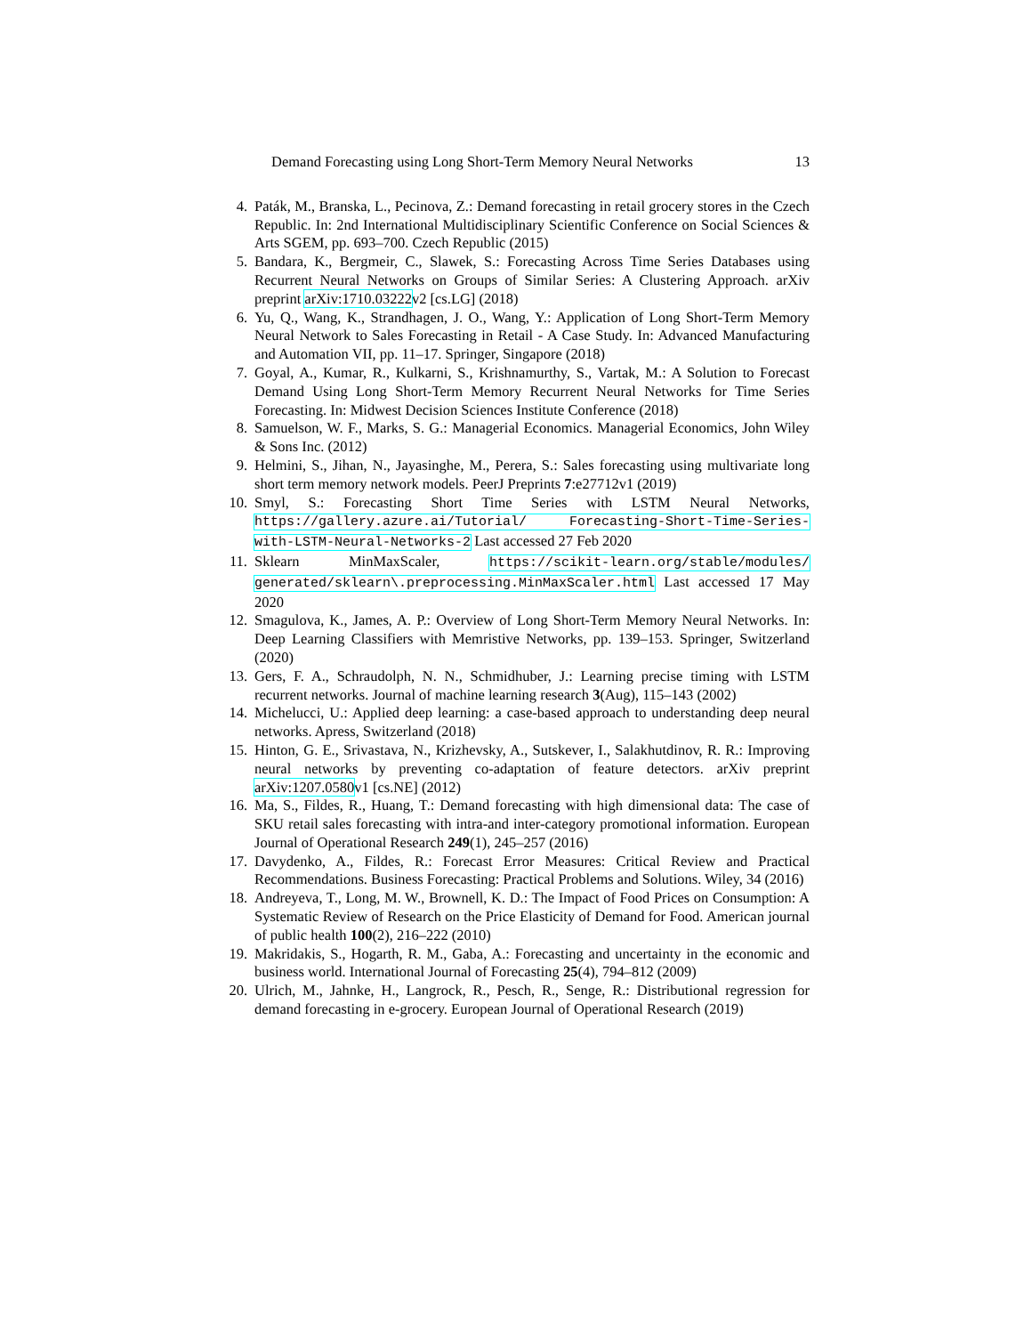Demand Forecasting using Long Short-Term Memory Neural Networks 13
4. Paták, M., Branska, L., Pecinova, Z.: Demand forecasting in retail grocery stores in the Czech Republic. In: 2nd International Multidisciplinary Scientific Conference on Social Sciences & Arts SGEM, pp. 693–700. Czech Republic (2015)
5. Bandara, K., Bergmeir, C., Slawek, S.: Forecasting Across Time Series Databases using Recurrent Neural Networks on Groups of Similar Series: A Clustering Approach. arXiv preprint arXiv:1710.03222v2 [cs.LG] (2018)
6. Yu, Q., Wang, K., Strandhagen, J. O., Wang, Y.: Application of Long Short-Term Memory Neural Network to Sales Forecasting in Retail - A Case Study. In: Advanced Manufacturing and Automation VII, pp. 11–17. Springer, Singapore (2018)
7. Goyal, A., Kumar, R., Kulkarni, S., Krishnamurthy, S., Vartak, M.: A Solution to Forecast Demand Using Long Short-Term Memory Recurrent Neural Networks for Time Series Forecasting. In: Midwest Decision Sciences Institute Conference (2018)
8. Samuelson, W. F., Marks, S. G.: Managerial Economics. Managerial Economics, John Wiley & Sons Inc. (2012)
9. Helmini, S., Jihan, N., Jayasinghe, M., Perera, S.: Sales forecasting using multivariate long short term memory network models. PeerJ Preprints 7:e27712v1 (2019)
10. Smyl, S.: Forecasting Short Time Series with LSTM Neural Networks, https://gallery.azure.ai/Tutorial/ Forecasting-Short-Time-Series-with-LSTM-Neural-Networks-2 Last accessed 27 Feb 2020
11. Sklearn MinMaxScaler, https://scikit-learn.org/stable/modules/ generated/sklearn\.preprocessing.MinMaxScaler.html Last accessed 17 May 2020
12. Smagulova, K., James, A. P.: Overview of Long Short-Term Memory Neural Networks. In: Deep Learning Classifiers with Memristive Networks, pp. 139–153. Springer, Switzerland (2020)
13. Gers, F. A., Schraudolph, N. N., Schmidhuber, J.: Learning precise timing with LSTM recurrent networks. Journal of machine learning research 3(Aug), 115–143 (2002)
14. Michelucci, U.: Applied deep learning: a case-based approach to understanding deep neural networks. Apress, Switzerland (2018)
15. Hinton, G. E., Srivastava, N., Krizhevsky, A., Sutskever, I., Salakhutdinov, R. R.: Improving neural networks by preventing co-adaptation of feature detectors. arXiv preprint arXiv:1207.0580v1 [cs.NE] (2012)
16. Ma, S., Fildes, R., Huang, T.: Demand forecasting with high dimensional data: The case of SKU retail sales forecasting with intra-and inter-category promotional information. European Journal of Operational Research 249(1), 245–257 (2016)
17. Davydenko, A., Fildes, R.: Forecast Error Measures: Critical Review and Practical Recommendations. Business Forecasting: Practical Problems and Solutions. Wiley, 34 (2016)
18. Andreyeva, T., Long, M. W., Brownell, K. D.: The Impact of Food Prices on Consumption: A Systematic Review of Research on the Price Elasticity of Demand for Food. American journal of public health 100(2), 216–222 (2010)
19. Makridakis, S., Hogarth, R. M., Gaba, A.: Forecasting and uncertainty in the economic and business world. International Journal of Forecasting 25(4), 794–812 (2009)
20. Ulrich, M., Jahnke, H., Langrock, R., Pesch, R., Senge, R.: Distributional regression for demand forecasting in e-grocery. European Journal of Operational Research (2019)